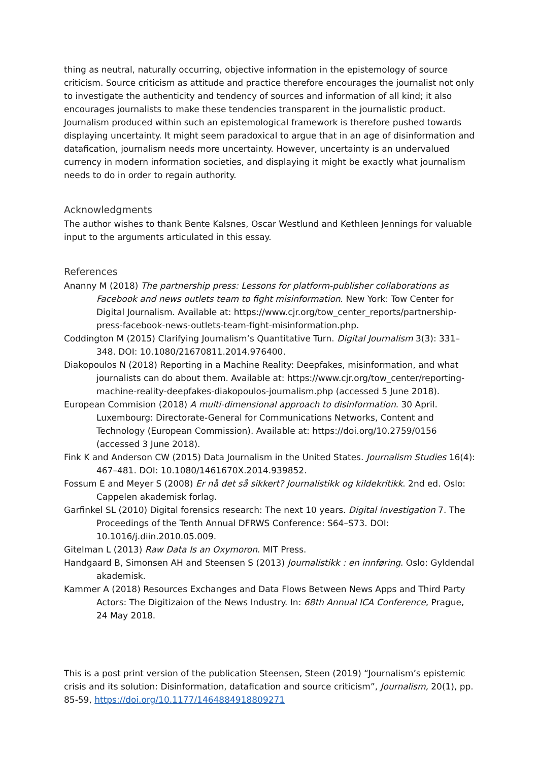thing as neutral, naturally occurring, objective information in the epistemology of source criticism. Source criticism as attitude and practice therefore encourages the journalist not only to investigate the authenticity and tendency of sources and information of all kind; it also encourages journalists to make these tendencies transparent in the journalistic product. Journalism produced within such an epistemological framework is therefore pushed towards displaying uncertainty. It might seem paradoxical to argue that in an age of disinformation and datafication, journalism needs more uncertainty. However, uncertainty is an undervalued currency in modern information societies, and displaying it might be exactly what journalism needs to do in order to regain authority.
Acknowledgments
The author wishes to thank Bente Kalsnes, Oscar Westlund and Kethleen Jennings for valuable input to the arguments articulated in this essay.
References
Ananny M (2018) The partnership press: Lessons for platform-publisher collaborations as Facebook and news outlets team to fight misinformation. New York: Tow Center for Digital Journalism. Available at: https://www.cjr.org/tow_center_reports/partnership-press-facebook-news-outlets-team-fight-misinformation.php.
Coddington M (2015) Clarifying Journalism’s Quantitative Turn. Digital Journalism 3(3): 331–348. DOI: 10.1080/21670811.2014.976400.
Diakopoulos N (2018) Reporting in a Machine Reality: Deepfakes, misinformation, and what journalists can do about them. Available at: https://www.cjr.org/tow_center/reporting-machine-reality-deepfakes-diakopoulos-journalism.php (accessed 5 June 2018).
European Commision (2018) A multi-dimensional approach to disinformation. 30 April. Luxembourg: Directorate-General for Communications Networks, Content and Technology (European Commission). Available at: https://doi.org/10.2759/0156 (accessed 3 June 2018).
Fink K and Anderson CW (2015) Data Journalism in the United States. Journalism Studies 16(4): 467–481. DOI: 10.1080/1461670X.2014.939852.
Fossum E and Meyer S (2008) Er nå det så sikkert? Journalistikk og kildekritikk. 2nd ed. Oslo: Cappelen akademisk forlag.
Garfinkel SL (2010) Digital forensics research: The next 10 years. Digital Investigation 7. The Proceedings of the Tenth Annual DFRWS Conference: S64–S73. DOI: 10.1016/j.diin.2010.05.009.
Gitelman L (2013) Raw Data Is an Oxymoron. MIT Press.
Handgaard B, Simonsen AH and Steensen S (2013) Journalistikk : en innføring. Oslo: Gyldendal akademisk.
Kammer A (2018) Resources Exchanges and Data Flows Between News Apps and Third Party Actors: The Digitizaion of the News Industry. In: 68th Annual ICA Conference, Prague, 24 May 2018.
This is a post print version of the publication Steensen, Steen (2019) “Journalism’s epistemic crisis and its solution: Disinformation, datafication and source criticism”, Journalism, 20(1), pp. 85-59, https://doi.org/10.1177/1464884918809271